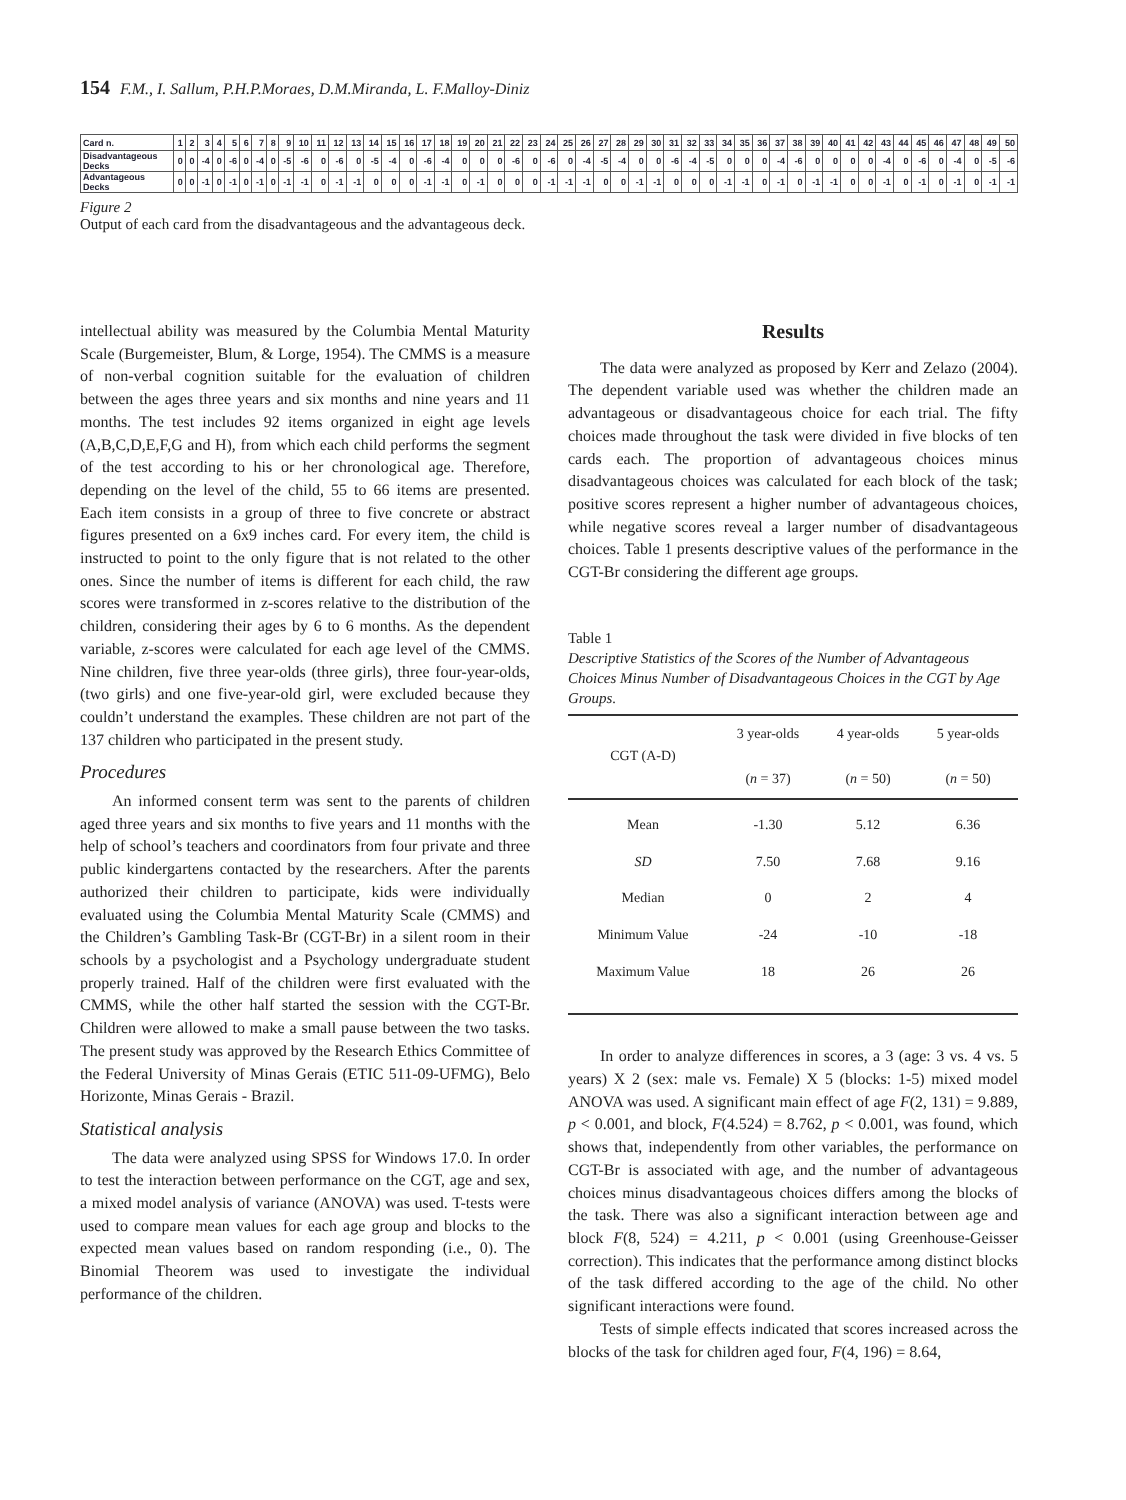154 F.M., I. Sallum, P.H.P.Moraes, D.M.Miranda, L. F.Malloy-Diniz
| Card n. | 1 | 2 | 3 | 4 | 5 | 6 | 7 | 8 | 9 | 10 | 11 | 12 | 13 | 14 | 15 | 16 | 17 | 18 | 19 | 20 | 21 | 22 | 23 | 24 | 25 | 26 | 27 | 28 | 29 | 30 | 31 | 32 | 33 | 34 | 35 | 36 | 37 | 38 | 39 | 40 | 41 | 42 | 43 | 44 | 45 | 46 | 47 | 48 | 49 | 50 |
| Disadvantageous Decks | 0 | 0 | -4 | 0 | -6 | 0 | -4 | 0 | -5 | -6 | 0 | -6 | 0 | -5 | -4 | 0 | -6 | -4 | 0 | 0 | 0 | -6 | 0 | -6 | 0 | -4 | -5 | -4 | 0 | 0 | -6 | -4 | -5 | 0 | 0 | 0 | -4 | -6 | 0 | 0 | 0 | 0 | -4 | 0 | -6 | 0 | -4 | 0 | -5 | -6 |
| Advantageous Decks | 0 | 0 | -1 | 0 | -1 | 0 | -1 | 0 | -1 | -1 | 0 | -1 | -1 | 0 | 0 | 0 | -1 | -1 | 0 | -1 | 0 | 0 | 0 | -1 | -1 | -1 | 0 | 0 | -1 | -1 | 0 | 0 | 0 | -1 | -1 | 0 | -1 | 0 | -1 | -1 | 0 | 0 | -1 | 0 | -1 | 0 | -1 | 0 | -1 | -1 |
Figure 2
Output of each card from the disadvantageous and the advantageous deck.
intellectual ability was measured by the Columbia Mental Maturity Scale (Burgemeister, Blum, & Lorge, 1954). The CMMS is a measure of non-verbal cognition suitable for the evaluation of children between the ages three years and six months and nine years and 11 months. The test includes 92 items organized in eight age levels (A,B,C,D,E,F,G and H), from which each child performs the segment of the test according to his or her chronological age. Therefore, depending on the level of the child, 55 to 66 items are presented. Each item consists in a group of three to five concrete or abstract figures presented on a 6x9 inches card. For every item, the child is instructed to point to the only figure that is not related to the other ones. Since the number of items is different for each child, the raw scores were transformed in z-scores relative to the distribution of the children, considering their ages by 6 to 6 months. As the dependent variable, z-scores were calculated for each age level of the CMMS. Nine children, five three year-olds (three girls), three four-year-olds, (two girls) and one five-year-old girl, were excluded because they couldn’t understand the examples. These children are not part of the 137 children who participated in the present study.
Procedures
An informed consent term was sent to the parents of children aged three years and six months to five years and 11 months with the help of school’s teachers and coordinators from four private and three public kindergartens contacted by the researchers. After the parents authorized their children to participate, kids were individually evaluated using the Columbia Mental Maturity Scale (CMMS) and the Children’s Gambling Task-Br (CGT-Br) in a silent room in their schools by a psychologist and a Psychology undergraduate student properly trained. Half of the children were first evaluated with the CMMS, while the other half started the session with the CGT-Br. Children were allowed to make a small pause between the two tasks. The present study was approved by the Research Ethics Committee of the Federal University of Minas Gerais (ETIC 511-09-UFMG), Belo Horizonte, Minas Gerais - Brazil.
Statistical analysis
The data were analyzed using SPSS for Windows 17.0. In order to test the interaction between performance on the CGT, age and sex, a mixed model analysis of variance (ANOVA) was used. T-tests were used to compare mean values for each age group and blocks to the expected mean values based on random responding (i.e., 0). The Binomial Theorem was used to investigate the individual performance of the children.
Results
The data were analyzed as proposed by Kerr and Zelazo (2004). The dependent variable used was whether the children made an advantageous or disadvantageous choice for each trial. The fifty choices made throughout the task were divided in five blocks of ten cards each. The proportion of advantageous choices minus disadvantageous choices was calculated for each block of the task; positive scores represent a higher number of advantageous choices, while negative scores reveal a larger number of disadvantageous choices. Table 1 presents descriptive values of the performance in the CGT-Br considering the different age groups.
Table 1
Descriptive Statistics of the Scores of the Number of Advantageous Choices Minus Number of Disadvantageous Choices in the CGT by Age Groups.
| CGT (A-D) | 3 year-olds ( n = 37) | 4 year-olds ( n = 50) | 5 year-olds ( n = 50) |
| Mean | -1.30 | 5.12 | 6.36 |
| SD | 7.50 | 7.68 | 9.16 |
| Median | 0 | 2 | 4 |
| Minimum Value | -24 | -10 | -18 |
| Maximum Value | 18 | 26 | 26 |
In order to analyze differences in scores, a 3 (age: 3 vs. 4 vs. 5 years) X 2 (sex: male vs. Female) X 5 (blocks: 1-5) mixed model ANOVA was used. A significant main effect of age F(2, 131) = 9.889, p < 0.001, and block, F(4.524) = 8.762, p < 0.001, was found, which shows that, independently from other variables, the performance on CGT-Br is associated with age, and the number of advantageous choices minus disadvantageous choices differs among the blocks of the task. There was also a significant interaction between age and block F(8, 524) = 4.211, p < 0.001 (using Greenhouse-Geisser correction). This indicates that the performance among distinct blocks of the task differed according to the age of the child. No other significant interactions were found.
Tests of simple effects indicated that scores increased across the blocks of the task for children aged four, F(4, 196) = 8.64,